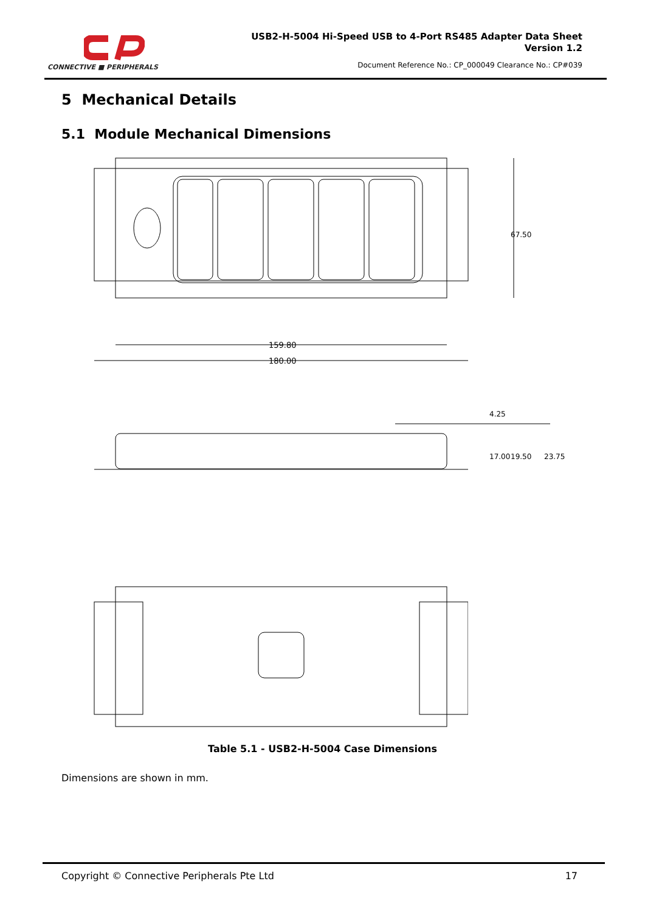CONNECTIVE ■ PERIPHERALS
USB2-H-5004 Hi-Speed USB to 4-Port RS485 Adapter Data Sheet
Version 1.2
Document Reference No.: CP_000049 Clearance No.: CP#039
5 Mechanical Details
5.1 Module Mechanical Dimensions
159.80
180.00
67.50
4.25
17.00
19.50
23.75
Table 5.1 - USB2-H-5004 Case Dimensions
Dimensions are shown in mm.
Copyright © Connective Peripherals Pte Ltd 17